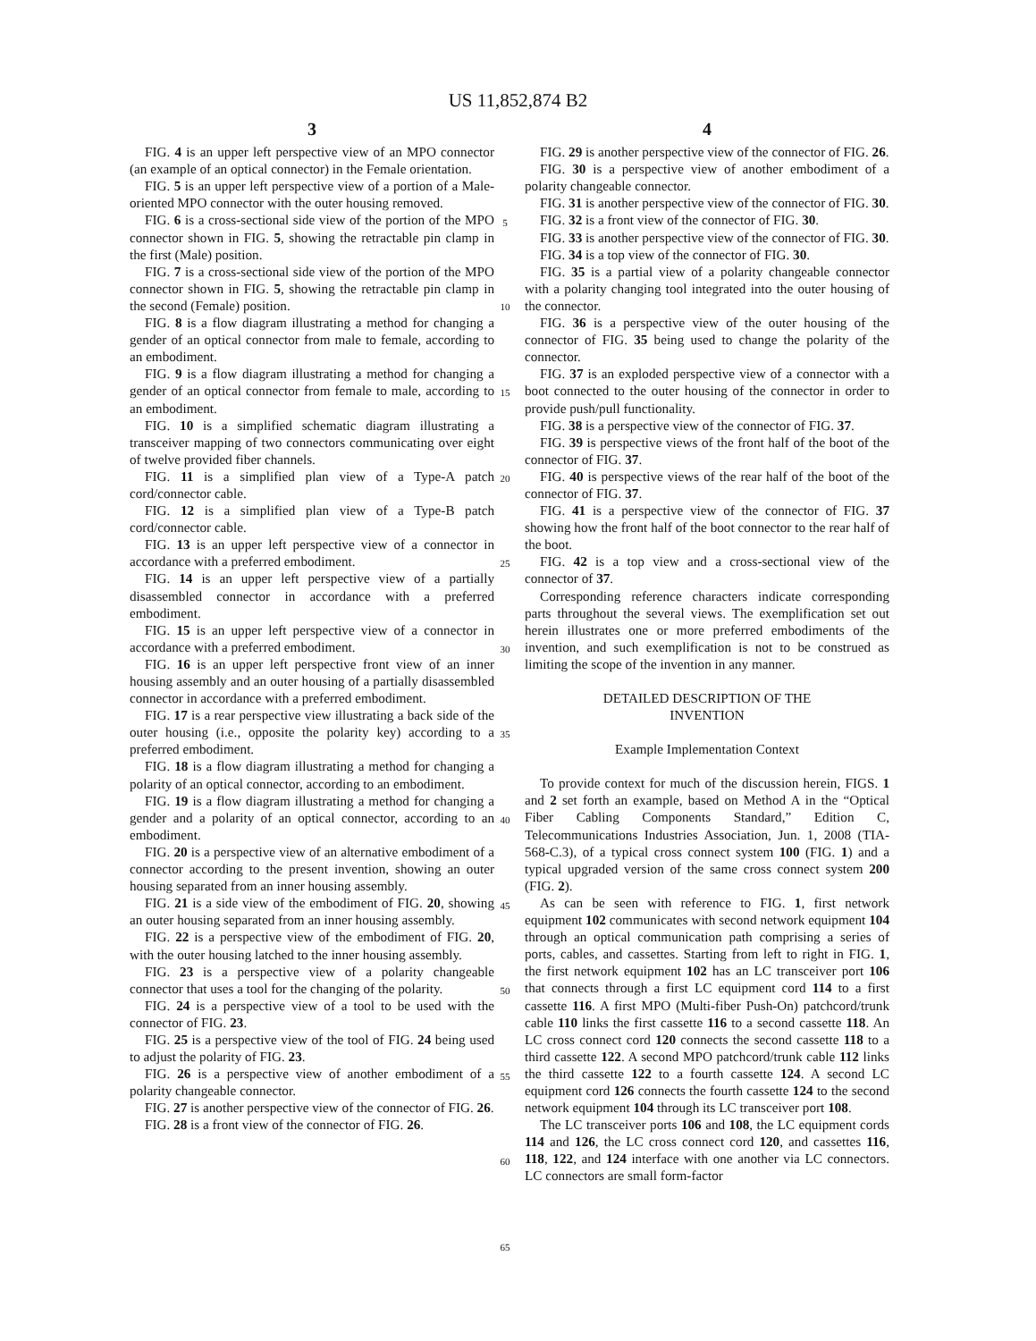US 11,852,874 B2
3
FIG. 4 is an upper left perspective view of an MPO connector (an example of an optical connector) in the Female orientation.
FIG. 5 is an upper left perspective view of a portion of a Male-oriented MPO connector with the outer housing removed.
FIG. 6 is a cross-sectional side view of the portion of the MPO connector shown in FIG. 5, showing the retractable pin clamp in the first (Male) position.
FIG. 7 is a cross-sectional side view of the portion of the MPO connector shown in FIG. 5, showing the retractable pin clamp in the second (Female) position.
FIG. 8 is a flow diagram illustrating a method for changing a gender of an optical connector from male to female, according to an embodiment.
FIG. 9 is a flow diagram illustrating a method for changing a gender of an optical connector from female to male, according to an embodiment.
FIG. 10 is a simplified schematic diagram illustrating a transceiver mapping of two connectors communicating over eight of twelve provided fiber channels.
FIG. 11 is a simplified plan view of a Type-A patch cord/connector cable.
FIG. 12 is a simplified plan view of a Type-B patch cord/connector cable.
FIG. 13 is an upper left perspective view of a connector in accordance with a preferred embodiment.
FIG. 14 is an upper left perspective view of a partially disassembled connector in accordance with a preferred embodiment.
FIG. 15 is an upper left perspective view of a connector in accordance with a preferred embodiment.
FIG. 16 is an upper left perspective front view of an inner housing assembly and an outer housing of a partially disassembled connector in accordance with a preferred embodiment.
FIG. 17 is a rear perspective view illustrating a back side of the outer housing (i.e., opposite the polarity key) according to a preferred embodiment.
FIG. 18 is a flow diagram illustrating a method for changing a polarity of an optical connector, according to an embodiment.
FIG. 19 is a flow diagram illustrating a method for changing a gender and a polarity of an optical connector, according to an embodiment.
FIG. 20 is a perspective view of an alternative embodiment of a connector according to the present invention, showing an outer housing separated from an inner housing assembly.
FIG. 21 is a side view of the embodiment of FIG. 20, showing an outer housing separated from an inner housing assembly.
FIG. 22 is a perspective view of the embodiment of FIG. 20, with the outer housing latched to the inner housing assembly.
FIG. 23 is a perspective view of a polarity changeable connector that uses a tool for the changing of the polarity.
FIG. 24 is a perspective view of a tool to be used with the connector of FIG. 23.
FIG. 25 is a perspective view of the tool of FIG. 24 being used to adjust the polarity of FIG. 23.
FIG. 26 is a perspective view of another embodiment of a polarity changeable connector.
FIG. 27 is another perspective view of the connector of FIG. 26.
FIG. 28 is a front view of the connector of FIG. 26.
4
FIG. 29 is another perspective view of the connector of FIG. 26.
FIG. 30 is a perspective view of another embodiment of a polarity changeable connector.
FIG. 31 is another perspective view of the connector of FIG. 30.
FIG. 32 is a front view of the connector of FIG. 30.
FIG. 33 is another perspective view of the connector of FIG. 30.
FIG. 34 is a top view of the connector of FIG. 30.
FIG. 35 is a partial view of a polarity changeable connector with a polarity changing tool integrated into the outer housing of the connector.
FIG. 36 is a perspective view of the outer housing of the connector of FIG. 35 being used to change the polarity of the connector.
FIG. 37 is an exploded perspective view of a connector with a boot connected to the outer housing of the connector in order to provide push/pull functionality.
FIG. 38 is a perspective view of the connector of FIG. 37.
FIG. 39 is perspective views of the front half of the boot of the connector of FIG. 37.
FIG. 40 is perspective views of the rear half of the boot of the connector of FIG. 37.
FIG. 41 is a perspective view of the connector of FIG. 37 showing how the front half of the boot connector to the rear half of the boot.
FIG. 42 is a top view and a cross-sectional view of the connector of 37.
Corresponding reference characters indicate corresponding parts throughout the several views. The exemplification set out herein illustrates one or more preferred embodiments of the invention, and such exemplification is not to be construed as limiting the scope of the invention in any manner.
DETAILED DESCRIPTION OF THE
INVENTION
Example Implementation Context
To provide context for much of the discussion herein, FIGS. 1 and 2 set forth an example, based on Method A in the “Optical Fiber Cabling Components Standard,” Edition C, Telecommunications Industries Association, Jun. 1, 2008 (TIA-568-C.3), of a typical cross connect system 100 (FIG. 1) and a typical upgraded version of the same cross connect system 200 (FIG. 2).
As can be seen with reference to FIG. 1, first network equipment 102 communicates with second network equipment 104 through an optical communication path comprising a series of ports, cables, and cassettes. Starting from left to right in FIG. 1, the first network equipment 102 has an LC transceiver port 106 that connects through a first LC equipment cord 114 to a first cassette 116. A first MPO (Multi-fiber Push-On) patchcord/trunk cable 110 links the first cassette 116 to a second cassette 118. An LC cross connect cord 120 connects the second cassette 118 to a third cassette 122. A second MPO patchcord/trunk cable 112 links the third cassette 122 to a fourth cassette 124. A second LC equipment cord 126 connects the fourth cassette 124 to the second network equipment 104 through its LC transceiver port 108.
The LC transceiver ports 106 and 108, the LC equipment cords 114 and 126, the LC cross connect cord 120, and cassettes 116, 118, 122, and 124 interface with one another via LC connectors. LC connectors are small form-factor
5
10
15
20
25
30
35
40
45
50
55
60
65